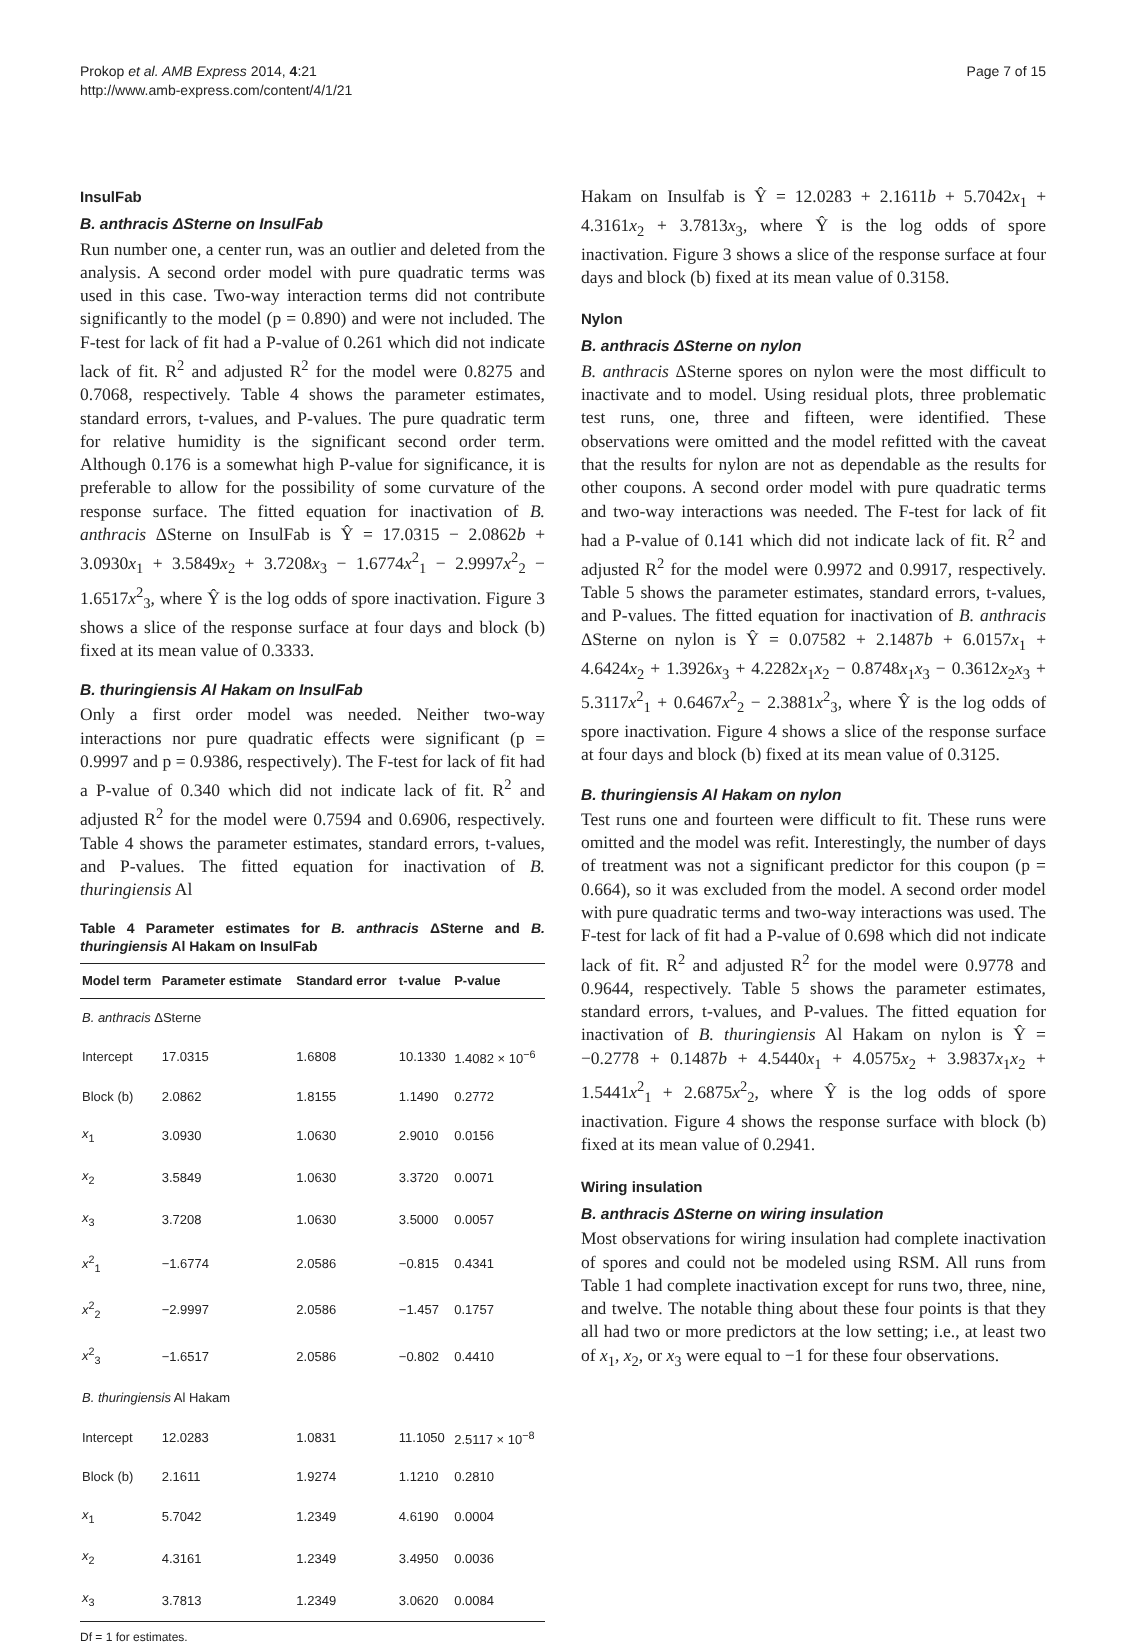Prokop et al. AMB Express 2014, 4:21
http://www.amb-express.com/content/4/1/21
Page 7 of 15
InsulFab
B. anthracis ΔSterne on InsulFab
Run number one, a center run, was an outlier and deleted from the analysis. A second order model with pure quadratic terms was used in this case. Two-way interaction terms did not contribute significantly to the model (p = 0.890) and were not included. The F-test for lack of fit had a P-value of 0.261 which did not indicate lack of fit. R<sup>2</sup> and adjusted R<sup>2</sup> for the model were 0.8275 and 0.7068, respectively. Table 4 shows the parameter estimates, standard errors, t-values, and P-values. The pure quadratic term for relative humidity is the significant second order term. Although 0.176 is a somewhat high P-value for significance, it is preferable to allow for the possibility of some curvature of the response surface. The fitted equation for inactivation of B. anthracis ΔSterne on InsulFab is Ŷ = 17.0315 − 2.0862b + 3.0930x<sub>1</sub> + 3.5849x<sub>2</sub> + 3.7208x<sub>3</sub> − 1.6774x<sup>2</sup><sub>1</sub> − 2.9997x<sup>2</sup><sub>2</sub> − 1.6517x<sup>2</sup><sub>3</sub>, where Ŷ is the log odds of spore inactivation. Figure 3 shows a slice of the response surface at four days and block (b) fixed at its mean value of 0.3333.
B. thuringiensis Al Hakam on InsulFab
Only a first order model was needed. Neither two-way interactions nor pure quadratic effects were significant (p = 0.9997 and p = 0.9386, respectively). The F-test for lack of fit had a P-value of 0.340 which did not indicate lack of fit. R<sup>2</sup> and adjusted R<sup>2</sup> for the model were 0.7594 and 0.6906, respectively. Table 4 shows the parameter estimates, standard errors, t-values, and P-values. The fitted equation for inactivation of B. thuringiensis Al
Table 4 Parameter estimates for B. anthracis ΔSterne and B. thuringiensis Al Hakam on InsulFab
| Model term | Parameter estimate | Standard error | t-value | P-value |
| --- | --- | --- | --- | --- |
| B. anthracis ΔSterne | | | | |
| Intercept | 17.0315 | 1.6808 | 10.1330 | 1.4082 × 10<sup>−6</sup> |
| Block (b) | 2.0862 | 1.8155 | 1.1490 | 0.2772 |
| x<sub>1</sub> | 3.0930 | 1.0630 | 2.9010 | 0.0156 |
| x<sub>2</sub> | 3.5849 | 1.0630 | 3.3720 | 0.0071 |
| x<sub>3</sub> | 3.7208 | 1.0630 | 3.5000 | 0.0057 |
| x<sup>2</sup><sub>1</sub> | −1.6774 | 2.0586 | −0.815 | 0.4341 |
| x<sup>2</sup><sub>2</sub> | −2.9997 | 2.0586 | −1.457 | 0.1757 |
| x<sup>2</sup><sub>3</sub> | −1.6517 | 2.0586 | −0.802 | 0.4410 |
| B. thuringiensis Al Hakam | | | | |
| Intercept | 12.0283 | 1.0831 | 11.1050 | 2.5117 × 10<sup>−8</sup> |
| Block (b) | 2.1611 | 1.9274 | 1.1210 | 0.2810 |
| x<sub>1</sub> | 5.7042 | 1.2349 | 4.6190 | 0.0004 |
| x<sub>2</sub> | 4.3161 | 1.2349 | 3.4950 | 0.0036 |
| x<sub>3</sub> | 3.7813 | 1.2349 | 3.0620 | 0.0084 |
Df = 1 for estimates.
Hakam on Insulfab is Ŷ = 12.0283 + 2.1611b + 5.7042x<sub>1</sub> + 4.3161x<sub>2</sub> + 3.7813x<sub>3</sub>, where Ŷ is the log odds of spore inactivation. Figure 3 shows a slice of the response surface at four days and block (b) fixed at its mean value of 0.3158.
Nylon
B. anthracis ΔSterne on nylon
B. anthracis ΔSterne spores on nylon were the most difficult to inactivate and to model. Using residual plots, three problematic test runs, one, three and fifteen, were identified. These observations were omitted and the model refitted with the caveat that the results for nylon are not as dependable as the results for other coupons. A second order model with pure quadratic terms and two-way interactions was needed. The F-test for lack of fit had a P-value of 0.141 which did not indicate lack of fit. R<sup>2</sup> and adjusted R<sup>2</sup> for the model were 0.9972 and 0.9917, respectively. Table 5 shows the parameter estimates, standard errors, t-values, and P-values. The fitted equation for inactivation of B. anthracis ΔSterne on nylon is Ŷ = 0.07582 + 2.1487b + 6.0157x<sub>1</sub> + 4.6424x<sub>2</sub> + 1.3926x<sub>3</sub> + 4.2282x<sub>1</sub>x<sub>2</sub> − 0.8748x<sub>1</sub>x<sub>3</sub> − 0.3612x<sub>2</sub>x<sub>3</sub> + 5.3117x<sup>2</sup><sub>1</sub> + 0.6467x<sup>2</sup><sub>2</sub> − 2.3881x<sup>2</sup><sub>3</sub>, where Ŷ is the log odds of spore inactivation. Figure 4 shows a slice of the response surface at four days and block (b) fixed at its mean value of 0.3125.
B. thuringiensis Al Hakam on nylon
Test runs one and fourteen were difficult to fit. These runs were omitted and the model was refit. Interestingly, the number of days of treatment was not a significant predictor for this coupon (p = 0.664), so it was excluded from the model. A second order model with pure quadratic terms and two-way interactions was used. The F-test for lack of fit had a P-value of 0.698 which did not indicate lack of fit. R<sup>2</sup> and adjusted R<sup>2</sup> for the model were 0.9778 and 0.9644, respectively. Table 5 shows the parameter estimates, standard errors, t-values, and P-values. The fitted equation for inactivation of B. thuringiensis Al Hakam on nylon is Ŷ = −0.2778 + 0.1487b + 4.5440x<sub>1</sub> + 4.0575x<sub>2</sub> + 3.9837x<sub>1</sub>x<sub>2</sub> + 1.5441x<sup>2</sup><sub>1</sub> + 2.6875x<sup>2</sup><sub>2</sub>, where Ŷ is the log odds of spore inactivation. Figure 4 shows the response surface with block (b) fixed at its mean value of 0.2941.
Wiring insulation
B. anthracis ΔSterne on wiring insulation
Most observations for wiring insulation had complete inactivation of spores and could not be modeled using RSM. All runs from Table 1 had complete inactivation except for runs two, three, nine, and twelve. The notable thing about these four points is that they all had two or more predictors at the low setting; i.e., at least two of x<sub>1</sub>, x<sub>2</sub>, or x<sub>3</sub> were equal to −1 for these four observations.